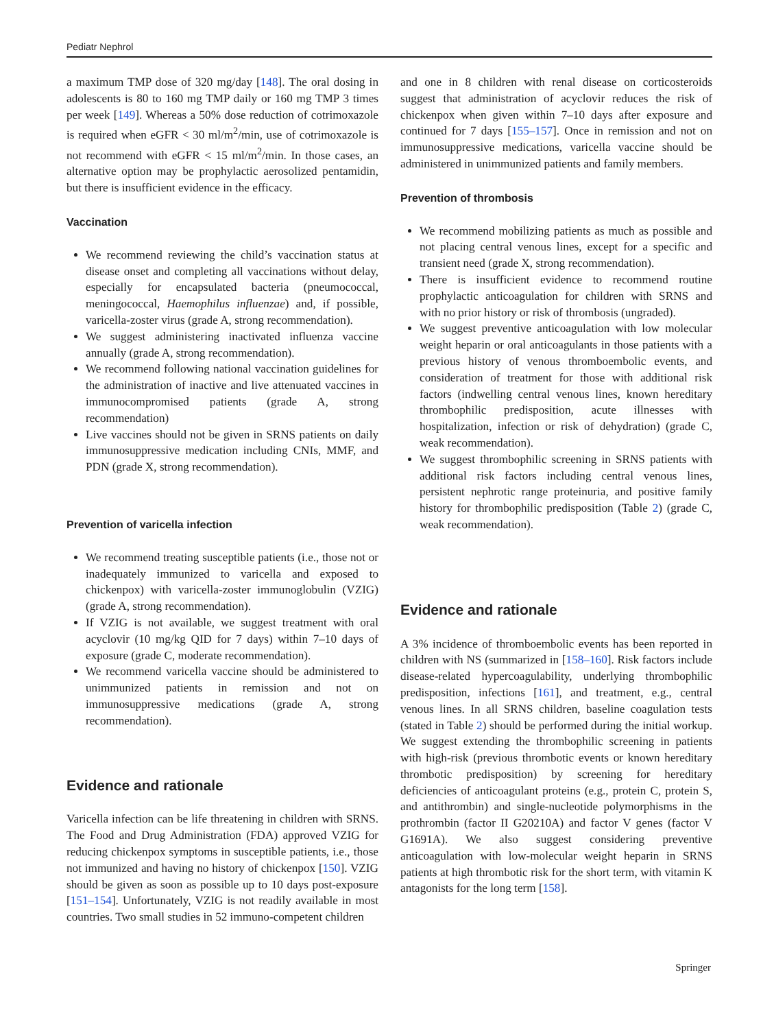Pediatr Nephrol
a maximum TMP dose of 320 mg/day [148]. The oral dosing in adolescents is 80 to 160 mg TMP daily or 160 mg TMP 3 times per week [149]. Whereas a 50% dose reduction of cotrimoxazole is required when eGFR < 30 ml/m<sup>2</sup>/min, use of cotrimoxazole is not recommend with eGFR < 15 ml/m<sup>2</sup>/min. In those cases, an alternative option may be prophylactic aerosolized pentamidin, but there is insufficient evidence in the efficacy.
Vaccination
We recommend reviewing the child’s vaccination status at disease onset and completing all vaccinations without delay, especially for encapsulated bacteria (pneumococcal, meningococcal, Haemophilus influenzae) and, if possible, varicella-zoster virus (grade A, strong recommendation).
We suggest administering inactivated influenza vaccine annually (grade A, strong recommendation).
We recommend following national vaccination guidelines for the administration of inactive and live attenuated vaccines in immunocompromised patients (grade A, strong recommendation)
Live vaccines should not be given in SRNS patients on daily immunosuppressive medication including CNIs, MMF, and PDN (grade X, strong recommendation).
Prevention of varicella infection
We recommend treating susceptible patients (i.e., those not or inadequately immunized to varicella and exposed to chickenpox) with varicella-zoster immunoglobulin (VZIG) (grade A, strong recommendation).
If VZIG is not available, we suggest treatment with oral acyclovir (10 mg/kg QID for 7 days) within 7–10 days of exposure (grade C, moderate recommendation).
We recommend varicella vaccine should be administered to unimmunized patients in remission and not on immunosuppressive medications (grade A, strong recommendation).
Evidence and rationale
Varicella infection can be life threatening in children with SRNS. The Food and Drug Administration (FDA) approved VZIG for reducing chickenpox symptoms in susceptible patients, i.e., those not immunized and having no history of chickenpox [150]. VZIG should be given as soon as possible up to 10 days post-exposure [151–154]. Unfortunately, VZIG is not readily available in most countries. Two small studies in 52 immuno-competent children
and one in 8 children with renal disease on corticosteroids suggest that administration of acyclovir reduces the risk of chickenpox when given within 7–10 days after exposure and continued for 7 days [155–157]. Once in remission and not on immunosuppressive medications, varicella vaccine should be administered in unimmunized patients and family members.
Prevention of thrombosis
We recommend mobilizing patients as much as possible and not placing central venous lines, except for a specific and transient need (grade X, strong recommendation).
There is insufficient evidence to recommend routine prophylactic anticoagulation for children with SRNS and with no prior history or risk of thrombosis (ungraded).
We suggest preventive anticoagulation with low molecular weight heparin or oral anticoagulants in those patients with a previous history of venous thromboembolic events, and consideration of treatment for those with additional risk factors (indwelling central venous lines, known hereditary thrombophilic predisposition, acute illnesses with hospitalization, infection or risk of dehydration) (grade C, weak recommendation).
We suggest thrombophilic screening in SRNS patients with additional risk factors including central venous lines, persistent nephrotic range proteinuria, and positive family history for thrombophilic predisposition (Table 2) (grade C, weak recommendation).
Evidence and rationale
A 3% incidence of thromboembolic events has been reported in children with NS (summarized in [158–160]. Risk factors include disease-related hypercoagulability, underlying thrombophilic predisposition, infections [161], and treatment, e.g., central venous lines. In all SRNS children, baseline coagulation tests (stated in Table 2) should be performed during the initial workup. We suggest extending the thrombophilic screening in patients with high-risk (previous thrombotic events or known hereditary thrombotic predisposition) by screening for hereditary deficiencies of anticoagulant proteins (e.g., protein C, protein S, and antithrombin) and single-nucleotide polymorphisms in the prothrombin (factor II G20210A) and factor V genes (factor V G1691A). We also suggest considering preventive anticoagulation with low-molecular weight heparin in SRNS patients at high thrombotic risk for the short term, with vitamin K antagonists for the long term [158].
Springer